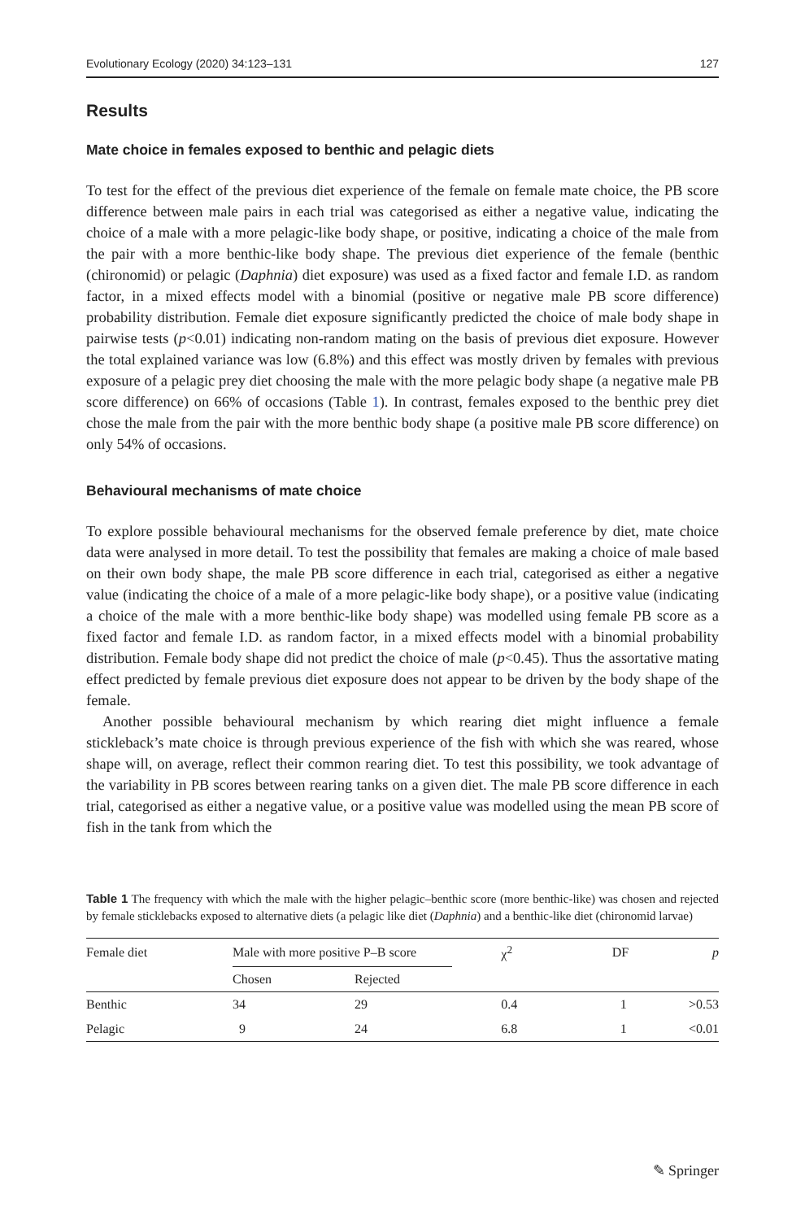Evolutionary Ecology (2020) 34:123–131 127
Results
Mate choice in females exposed to benthic and pelagic diets
To test for the effect of the previous diet experience of the female on female mate choice, the PB score difference between male pairs in each trial was categorised as either a negative value, indicating the choice of a male with a more pelagic-like body shape, or positive, indicating a choice of the male from the pair with a more benthic-like body shape. The previous diet experience of the female (benthic (chironomid) or pelagic (Daphnia) diet exposure) was used as a fixed factor and female I.D. as random factor, in a mixed effects model with a binomial (positive or negative male PB score difference) probability distribution. Female diet exposure significantly predicted the choice of male body shape in pairwise tests (p<0.01) indicating non-random mating on the basis of previous diet exposure. However the total explained variance was low (6.8%) and this effect was mostly driven by females with previous exposure of a pelagic prey diet choosing the male with the more pelagic body shape (a negative male PB score difference) on 66% of occasions (Table 1). In contrast, females exposed to the benthic prey diet chose the male from the pair with the more benthic body shape (a positive male PB score difference) on only 54% of occasions.
Behavioural mechanisms of mate choice
To explore possible behavioural mechanisms for the observed female preference by diet, mate choice data were analysed in more detail. To test the possibility that females are making a choice of male based on their own body shape, the male PB score difference in each trial, categorised as either a negative value (indicating the choice of a male of a more pelagic-like body shape), or a positive value (indicating a choice of the male with a more benthic-like body shape) was modelled using female PB score as a fixed factor and female I.D. as random factor, in a mixed effects model with a binomial probability distribution. Female body shape did not predict the choice of male (p<0.45). Thus the assortative mating effect predicted by female previous diet exposure does not appear to be driven by the body shape of the female.
Another possible behavioural mechanism by which rearing diet might influence a female stickleback’s mate choice is through previous experience of the fish with which she was reared, whose shape will, on average, reflect their common rearing diet. To test this possibility, we took advantage of the variability in PB scores between rearing tanks on a given diet. The male PB score difference in each trial, categorised as either a negative value, or a positive value was modelled using the mean PB score of fish in the tank from which the
Table 1 The frequency with which the male with the higher pelagic–benthic score (more benthic-like) was chosen and rejected by female sticklebacks exposed to alternative diets (a pelagic like diet (Daphnia) and a benthic-like diet (chironomid larvae)
| Female diet | Male with more positive P–B score | | χ<sup>2</sup> | DF | p |
| --- | --- | --- | --- | --- | --- |
| | Chosen | Rejected | | | |
| Benthic | 34 | 29 | 0.4 | 1 | >0.53 |
| Pelagic | 9 | 24 | 6.8 | 1 | <0.01 |
✎ Springer